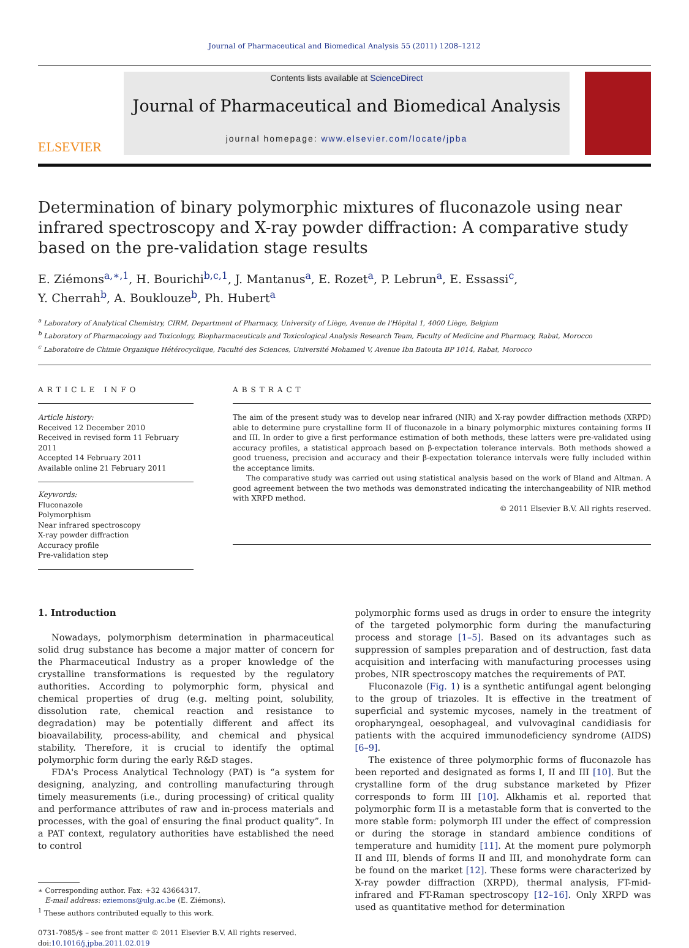Journal of Pharmaceutical and Biomedical Analysis 55 (2011) 1208–1212
ELSEVIER
Contents lists available at ScienceDirect
Journal of Pharmaceutical and Biomedical Analysis
journal homepage: www.elsevier.com/locate/jpba
Determination of binary polymorphic mixtures of fluconazole using near infrared spectroscopy and X-ray powder diffraction: A comparative study based on the pre-validation stage results
E. Ziémons<sup>a,∗,1</sup>, H. Bourichi<sup>b,c,1</sup>, J. Mantanus<sup>a</sup>, E. Rozet<sup>a</sup>, P. Lebrun<sup>a</sup>, E. Essassi<sup>c</sup>,
Y. Cherrah<sup>b</sup>, A. Bouklouze<sup>b</sup>, Ph. Hubert<sup>a</sup>
<sup>a</sup> Laboratory of Analytical Chemistry, CIRM, Department of Pharmacy, University of Liège, Avenue de l'Hôpital 1, 4000 Liège, Belgium
<sup>b</sup> Laboratory of Pharmacology and Toxicology, Biopharmaceuticals and Toxicological Analysis Research Team, Faculty of Medicine and Pharmacy, Rabat, Morocco
<sup>c</sup> Laboratoire de Chimie Organique Hétérocyclique, Faculté des Sciences, Université Mohamed V, Avenue Ibn Batouta BP 1014, Rabat, Morocco
ARTICLE INFO
Article history:
Received 12 December 2010
Received in revised form 11 February 2011
Accepted 14 February 2011
Available online 21 February 2011
Keywords:
Fluconazole
Polymorphism
Near infrared spectroscopy
X-ray powder diffraction
Accuracy profile
Pre-validation step
ABSTRACT
The aim of the present study was to develop near infrared (NIR) and X-ray powder diffraction methods (XRPD) able to determine pure crystalline form II of fluconazole in a binary polymorphic mixtures containing forms II and III. In order to give a first performance estimation of both methods, these latters were pre-validated using accuracy profiles, a statistical approach based on β-expectation tolerance intervals. Both methods showed a good trueness, precision and accuracy and their β-expectation tolerance intervals were fully included within the acceptance limits.
The comparative study was carried out using statistical analysis based on the work of Bland and Altman. A good agreement between the two methods was demonstrated indicating the interchangeability of NIR method with XRPD method.
© 2011 Elsevier B.V. All rights reserved.
1. Introduction
Nowadays, polymorphism determination in pharmaceutical solid drug substance has become a major matter of concern for the Pharmaceutical Industry as a proper knowledge of the crystalline transformations is requested by the regulatory authorities. According to polymorphic form, physical and chemical properties of drug (e.g. melting point, solubility, dissolution rate, chemical reaction and resistance to degradation) may be potentially different and affect its bioavailability, process-ability, and chemical and physical stability. Therefore, it is crucial to identify the optimal polymorphic form during the early R&D stages.
FDA's Process Analytical Technology (PAT) is “a system for designing, analyzing, and controlling manufacturing through timely measurements (i.e., during processing) of critical quality and performance attributes of raw and in-process materials and processes, with the goal of ensuring the final product quality”. In a PAT context, regulatory authorities have established the need to control
∗ Corresponding author. Fax: +32 43664317.
E-mail address: eziemons@ulg.ac.be (E. Ziémons).
<sup>1</sup> These authors contributed equally to this work.
0731-7085/$ – see front matter © 2011 Elsevier B.V. All rights reserved.
doi:10.1016/j.jpba.2011.02.019
polymorphic forms used as drugs in order to ensure the integrity of the targeted polymorphic form during the manufacturing process and storage [1–5]. Based on its advantages such as suppression of samples preparation and of destruction, fast data acquisition and interfacing with manufacturing processes using probes, NIR spectroscopy matches the requirements of PAT.
Fluconazole (Fig. 1) is a synthetic antifungal agent belonging to the group of triazoles. It is effective in the treatment of superficial and systemic mycoses, namely in the treatment of oropharyngeal, oesophageal, and vulvovaginal candidiasis for patients with the acquired immunodeficiency syndrome (AIDS) [6–9].
The existence of three polymorphic forms of fluconazole has been reported and designated as forms I, II and III [10]. But the crystalline form of the drug substance marketed by Pfizer corresponds to form III [10]. Alkhamis et al. reported that polymorphic form II is a metastable form that is converted to the more stable form: polymorph III under the effect of compression or during the storage in standard ambience conditions of temperature and humidity [11]. At the moment pure polymorph II and III, blends of forms II and III, and monohydrate form can be found on the market [12]. These forms were characterized by X-ray powder diffraction (XRPD), thermal analysis, FT-mid-infrared and FT-Raman spectroscopy [12–16]. Only XRPD was used as quantitative method for determination